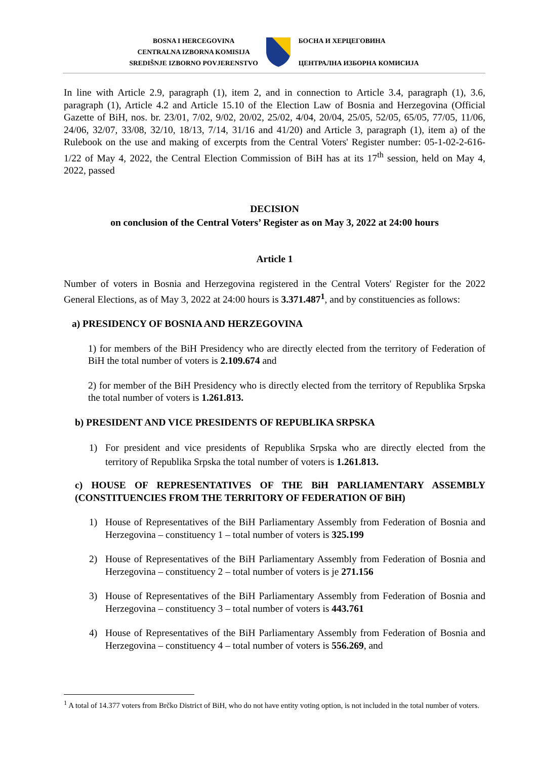BOSNA I HERCEGOVINA
CENTRALNA IZBORNA KOMISIJA
SREDIŠNJE IZBORNO POVJERENSTVO
БОСНА И ХЕРЦЕГОВИНА
ЦЕНТРАЛНА ИЗБОРНА КОМИСИЈА
In line with Article 2.9, paragraph (1), item 2, and in connection to Article 3.4, paragraph (1), 3.6, paragraph (1), Article 4.2 and Article 15.10 of the Election Law of Bosnia and Herzegovina (Official Gazette of BiH, nos. br. 23/01, 7/02, 9/02, 20/02, 25/02, 4/04, 20/04, 25/05, 52/05, 65/05, 77/05, 11/06, 24/06, 32/07, 33/08, 32/10, 18/13, 7/14, 31/16 and 41/20) and Article 3, paragraph (1), item a) of the Rulebook on the use and making of excerpts from the Central Voters' Register number: 05-1-02-2-616-1/22 of May 4, 2022, the Central Election Commission of BiH has at its 17<sup>th</sup> session, held on May 4, 2022, passed
DECISION
on conclusion of the Central Voters’ Register as on May 3, 2022 at 24:00 hours
Article 1
Number of voters in Bosnia and Herzegovina registered in the Central Voters' Register for the 2022 General Elections, as of May 3, 2022 at 24:00 hours is 3.371.487<sup>1</sup>, and by constituencies as follows:
a) PRESIDENCY OF BOSNIA AND HERZEGOVINA
1) for members of the BiH Presidency who are directly elected from the territory of Federation of BiH the total number of voters is 2.109.674 and
2) for member of the BiH Presidency who is directly elected from the territory of Republika Srpska the total number of voters is 1.261.813.
b) PRESIDENT AND VICE PRESIDENTS OF REPUBLIKA SRPSKA
1) For president and vice presidents of Republika Srpska who are directly elected from the territory of Republika Srpska the total number of voters is 1.261.813.
c) HOUSE OF REPRESENTATIVES OF THE BiH PARLIAMENTARY ASSEMBLY (CONSTITUENCIES FROM THE TERRITORY OF FEDERATION OF BiH)
1) House of Representatives of the BiH Parliamentary Assembly from Federation of Bosnia and Herzegovina – constituency 1 – total number of voters is 325.199
2) House of Representatives of the BiH Parliamentary Assembly from Federation of Bosnia and Herzegovina – constituency 2 – total number of voters is je 271.156
3) House of Representatives of the BiH Parliamentary Assembly from Federation of Bosnia and Herzegovina – constituency 3 – total number of voters is 443.761
4) House of Representatives of the BiH Parliamentary Assembly from Federation of Bosnia and Herzegovina – constituency 4 – total number of voters is 556.269, and
<sup>1</sup> A total of 14.377 voters from Brčko District of BiH, who do not have entity voting option, is not included in the total number of voters.